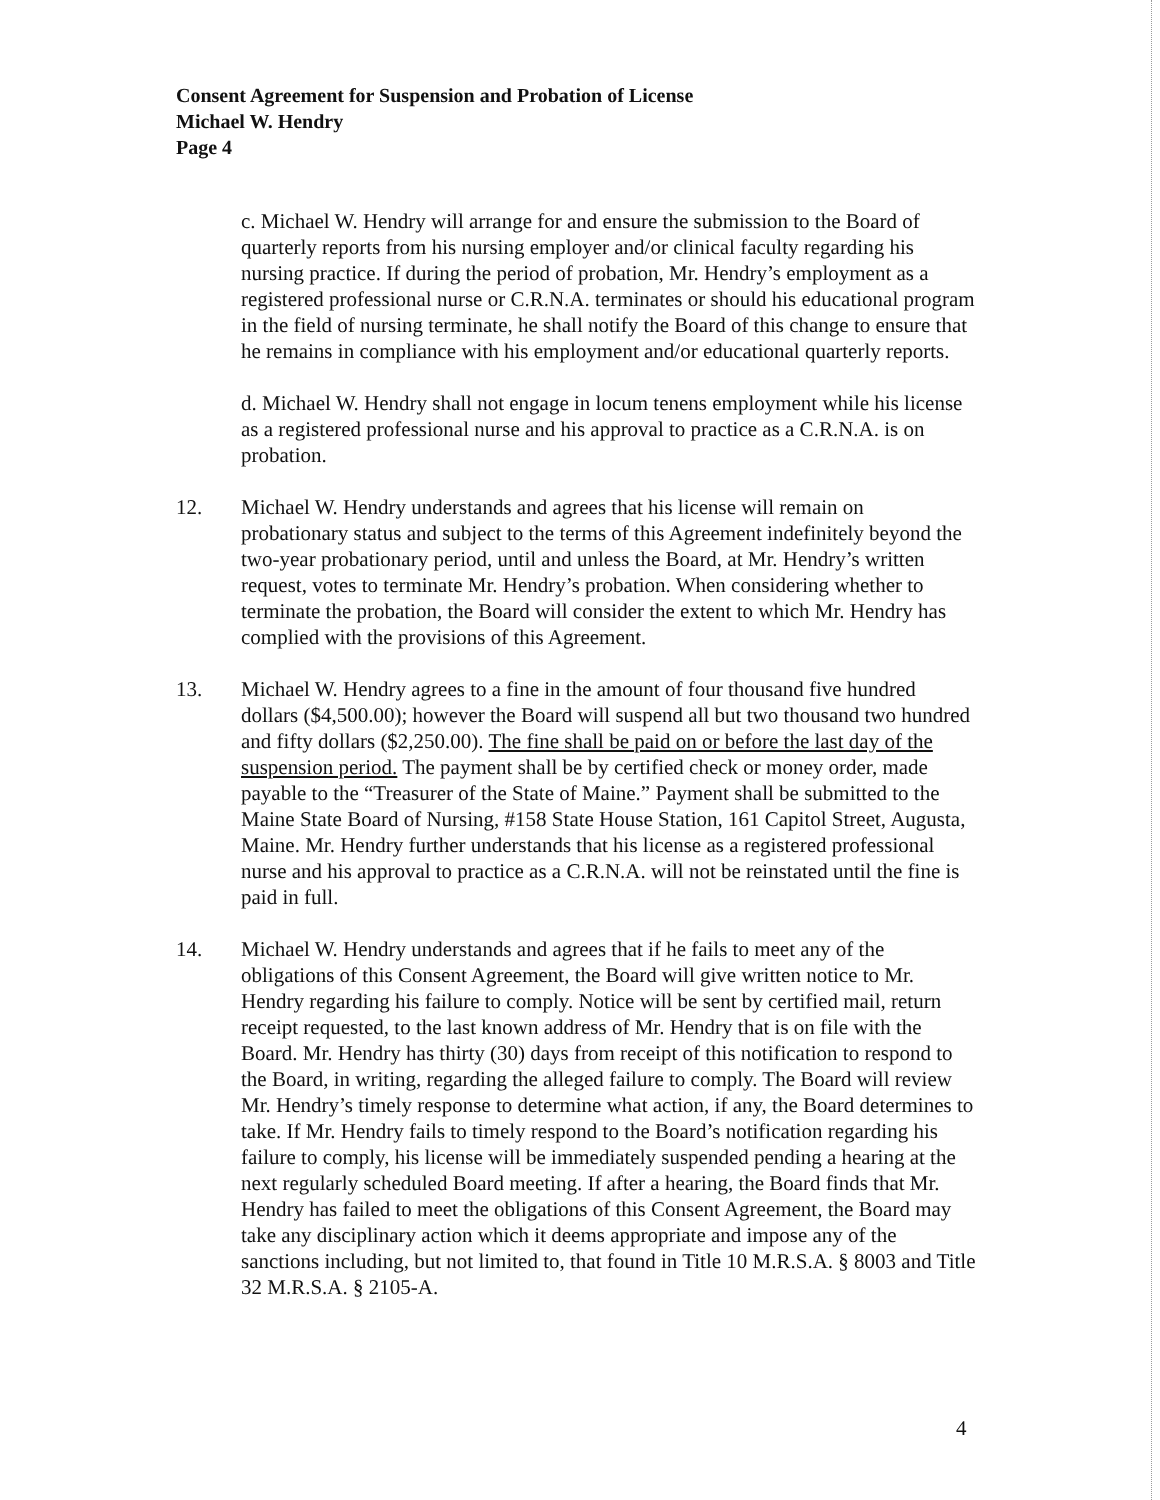Consent Agreement for Suspension and Probation of License
Michael W. Hendry
Page 4
c. Michael W. Hendry will arrange for and ensure the submission to the Board of quarterly reports from his nursing employer and/or clinical faculty regarding his nursing practice. If during the period of probation, Mr. Hendry’s employment as a registered professional nurse or C.R.N.A. terminates or should his educational program in the field of nursing terminate, he shall notify the Board of this change to ensure that he remains in compliance with his employment and/or educational quarterly reports.
d. Michael W. Hendry shall not engage in locum tenens employment while his license as a registered professional nurse and his approval to practice as a C.R.N.A. is on probation.
12. Michael W. Hendry understands and agrees that his license will remain on probationary status and subject to the terms of this Agreement indefinitely beyond the two-year probationary period, until and unless the Board, at Mr. Hendry’s written request, votes to terminate Mr. Hendry’s probation. When considering whether to terminate the probation, the Board will consider the extent to which Mr. Hendry has complied with the provisions of this Agreement.
13. Michael W. Hendry agrees to a fine in the amount of four thousand five hundred dollars ($4,500.00); however the Board will suspend all but two thousand two hundred and fifty dollars ($2,250.00). The fine shall be paid on or before the last day of the suspension period. The payment shall be by certified check or money order, made payable to the “Treasurer of the State of Maine.” Payment shall be submitted to the Maine State Board of Nursing, #158 State House Station, 161 Capitol Street, Augusta, Maine. Mr. Hendry further understands that his license as a registered professional nurse and his approval to practice as a C.R.N.A. will not be reinstated until the fine is paid in full.
14. Michael W. Hendry understands and agrees that if he fails to meet any of the obligations of this Consent Agreement, the Board will give written notice to Mr. Hendry regarding his failure to comply. Notice will be sent by certified mail, return receipt requested, to the last known address of Mr. Hendry that is on file with the Board. Mr. Hendry has thirty (30) days from receipt of this notification to respond to the Board, in writing, regarding the alleged failure to comply. The Board will review Mr. Hendry’s timely response to determine what action, if any, the Board determines to take. If Mr. Hendry fails to timely respond to the Board’s notification regarding his failure to comply, his license will be immediately suspended pending a hearing at the next regularly scheduled Board meeting. If after a hearing, the Board finds that Mr. Hendry has failed to meet the obligations of this Consent Agreement, the Board may take any disciplinary action which it deems appropriate and impose any of the sanctions including, but not limited to, that found in Title 10 M.R.S.A. § 8003 and Title 32 M.R.S.A. § 2105-A.
4